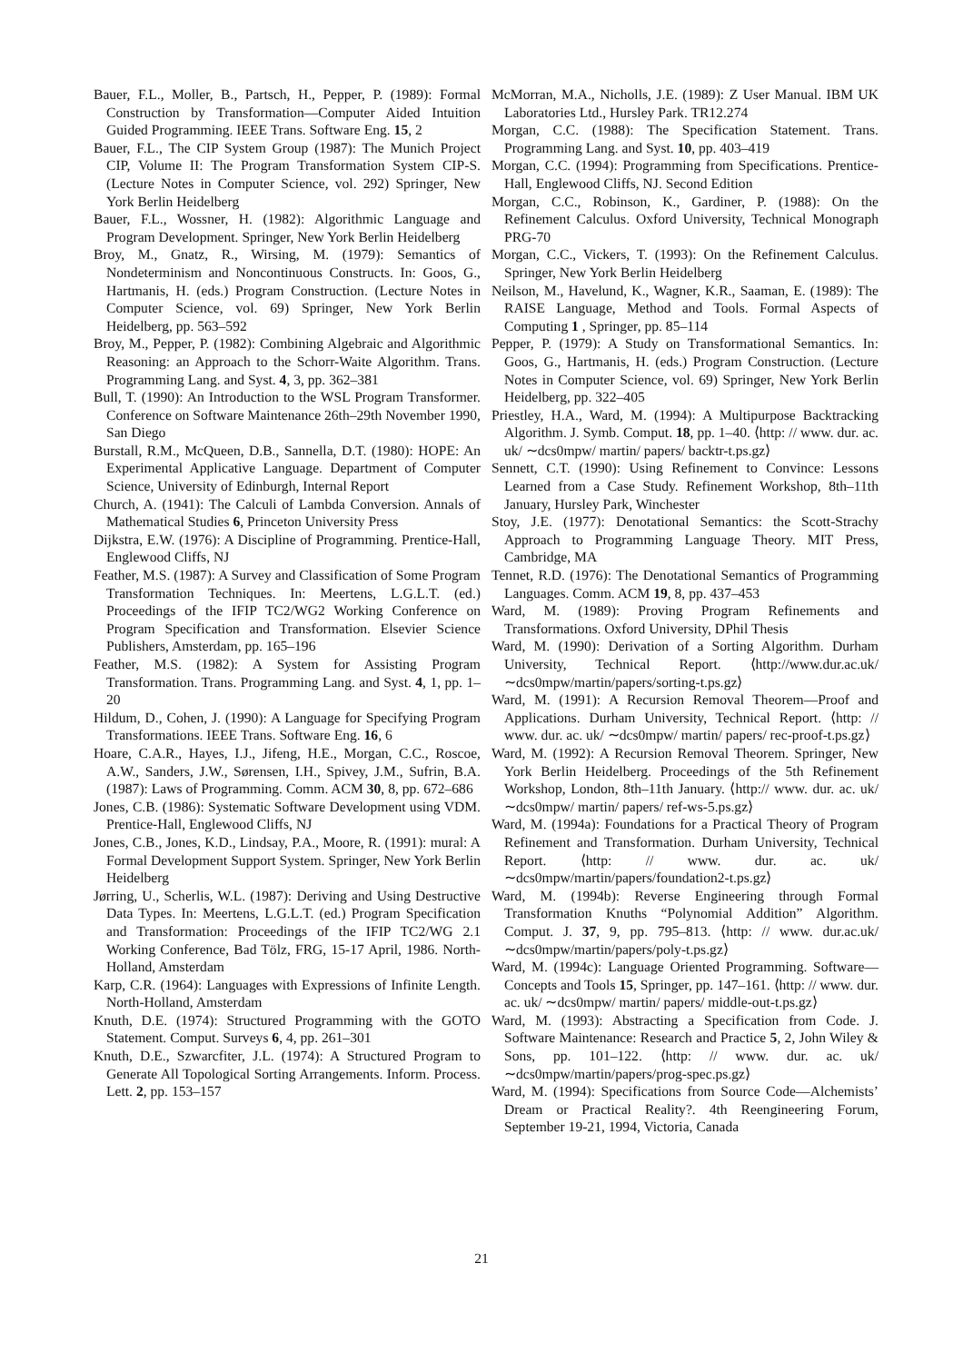Bauer, F.L., Moller, B., Partsch, H., Pepper, P. (1989): Formal Construction by Transformation—Computer Aided Intuition Guided Programming. IEEE Trans. Software Eng. 15, 2
Bauer, F.L., The CIP System Group (1987): The Munich Project CIP, Volume II: The Program Transformation System CIP-S. (Lecture Notes in Computer Science, vol. 292) Springer, New York Berlin Heidelberg
Bauer, F.L., Wossner, H. (1982): Algorithmic Language and Program Development. Springer, New York Berlin Heidelberg
Broy, M., Gnatz, R., Wirsing, M. (1979): Semantics of Nondeterminism and Noncontinuous Constructs. In: Goos, G., Hartmanis, H. (eds.) Program Construction. (Lecture Notes in Computer Science, vol. 69) Springer, New York Berlin Heidelberg, pp. 563–592
Broy, M., Pepper, P. (1982): Combining Algebraic and Algorithmic Reasoning: an Approach to the Schorr-Waite Algorithm. Trans. Programming Lang. and Syst. 4, 3, pp. 362–381
Bull, T. (1990): An Introduction to the WSL Program Transformer. Conference on Software Maintenance 26th–29th November 1990, San Diego
Burstall, R.M., McQueen, D.B., Sannella, D.T. (1980): HOPE: An Experimental Applicative Language. Department of Computer Science, University of Edinburgh, Internal Report
Church, A. (1941): The Calculi of Lambda Conversion. Annals of Mathematical Studies 6, Princeton University Press
Dijkstra, E.W. (1976): A Discipline of Programming. Prentice-Hall, Englewood Cliffs, NJ
Feather, M.S. (1987): A Survey and Classification of Some Program Transformation Techniques. In: Meertens, L.G.L.T. (ed.) Proceedings of the IFIP TC2/WG2 Working Conference on Program Specification and Transformation. Elsevier Science Publishers, Amsterdam, pp. 165–196
Feather, M.S. (1982): A System for Assisting Program Transformation. Trans. Programming Lang. and Syst. 4, 1, pp. 1–20
Hildum, D., Cohen, J. (1990): A Language for Specifying Program Transformations. IEEE Trans. Software Eng. 16, 6
Hoare, C.A.R., Hayes, I.J., Jifeng, H.E., Morgan, C.C., Roscoe, A.W., Sanders, J.W., Sørensen, I.H., Spivey, J.M., Sufrin, B.A. (1987): Laws of Programming. Comm. ACM 30, 8, pp. 672–686
Jones, C.B. (1986): Systematic Software Development using VDM. Prentice-Hall, Englewood Cliffs, NJ
Jones, C.B., Jones, K.D., Lindsay, P.A., Moore, R. (1991): mural: A Formal Development Support System. Springer, New York Berlin Heidelberg
Jørring, U., Scherlis, W.L. (1987): Deriving and Using Destructive Data Types. In: Meertens, L.G.L.T. (ed.) Program Specification and Transformation: Proceedings of the IFIP TC2/WG 2.1 Working Conference, Bad Tölz, FRG, 15-17 April, 1986. North-Holland, Amsterdam
Karp, C.R. (1964): Languages with Expressions of Infinite Length. North-Holland, Amsterdam
Knuth, D.E. (1974): Structured Programming with the GOTO Statement. Comput. Surveys 6, 4, pp. 261–301
Knuth, D.E., Szwarcfiter, J.L. (1974): A Structured Program to Generate All Topological Sorting Arrangements. Inform. Process. Lett. 2, pp. 153–157
McMorran, M.A., Nicholls, J.E. (1989): Z User Manual. IBM UK Laboratories Ltd., Hursley Park. TR12.274
Morgan, C.C. (1988): The Specification Statement. Trans. Programming Lang. and Syst. 10, pp. 403–419
Morgan, C.C. (1994): Programming from Specifications. Prentice-Hall, Englewood Cliffs, NJ. Second Edition
Morgan, C.C., Robinson, K., Gardiner, P. (1988): On the Refinement Calculus. Oxford University, Technical Monograph PRG-70
Morgan, C.C., Vickers, T. (1993): On the Refinement Calculus. Springer, New York Berlin Heidelberg
Neilson, M., Havelund, K., Wagner, K.R., Saaman, E. (1989): The RAISE Language, Method and Tools. Formal Aspects of Computing 1 , Springer, pp. 85–114
Pepper, P. (1979): A Study on Transformational Semantics. In: Goos, G., Hartmanis, H. (eds.) Program Construction. (Lecture Notes in Computer Science, vol. 69) Springer, New York Berlin Heidelberg, pp. 322–405
Priestley, H.A., Ward, M. (1994): A Multipurpose Backtracking Algorithm. J. Symb. Comput. 18, pp. 1–40. ⟨http: // www. dur. ac. uk/ ∼dcs0mpw/ martin/ papers/ backtr-t.ps.gz⟩
Sennett, C.T. (1990): Using Refinement to Convince: Lessons Learned from a Case Study. Refinement Workshop, 8th–11th January, Hursley Park, Winchester
Stoy, J.E. (1977): Denotational Semantics: the Scott-Strachy Approach to Programming Language Theory. MIT Press, Cambridge, MA
Tennet, R.D. (1976): The Denotational Semantics of Programming Languages. Comm. ACM 19, 8, pp. 437–453
Ward, M. (1989): Proving Program Refinements and Transformations. Oxford University, DPhil Thesis
Ward, M. (1990): Derivation of a Sorting Algorithm. Durham University, Technical Report. ⟨http://www.dur.ac.uk/∼dcs0mpw/martin/papers/sorting-t.ps.gz⟩
Ward, M. (1991): A Recursion Removal Theorem—Proof and Applications. Durham University, Technical Report. ⟨http: // www. dur. ac. uk/ ∼dcs0mpw/ martin/ papers/ rec-proof-t.ps.gz⟩
Ward, M. (1992): A Recursion Removal Theorem. Springer, New York Berlin Heidelberg. Proceedings of the 5th Refinement Workshop, London, 8th–11th January. ⟨http:// www. dur. ac. uk/ ∼dcs0mpw/ martin/ papers/ ref-ws-5.ps.gz⟩
Ward, M. (1994a): Foundations for a Practical Theory of Program Refinement and Transformation. Durham University, Technical Report. ⟨http: // www. dur. ac. uk/ ∼dcs0mpw/martin/papers/foundation2-t.ps.gz⟩
Ward, M. (1994b): Reverse Engineering through Formal Transformation Knuths “Polynomial Addition” Algorithm. Comput. J. 37, 9, pp. 795–813. ⟨http: // www. dur.ac.uk/∼dcs0mpw/martin/papers/poly-t.ps.gz⟩
Ward, M. (1994c): Language Oriented Programming. Software—Concepts and Tools 15, Springer, pp. 147–161. ⟨http: // www. dur. ac. uk/ ∼dcs0mpw/ martin/ papers/ middle-out-t.ps.gz⟩
Ward, M. (1993): Abstracting a Specification from Code. J. Software Maintenance: Research and Practice 5, 2, John Wiley & Sons, pp. 101–122. ⟨http: // www. dur. ac. uk/ ∼dcs0mpw/martin/papers/prog-spec.ps.gz⟩
Ward, M. (1994): Specifications from Source Code—Alchemists’ Dream or Practical Reality?. 4th Reengineering Forum, September 19-21, 1994, Victoria, Canada
21